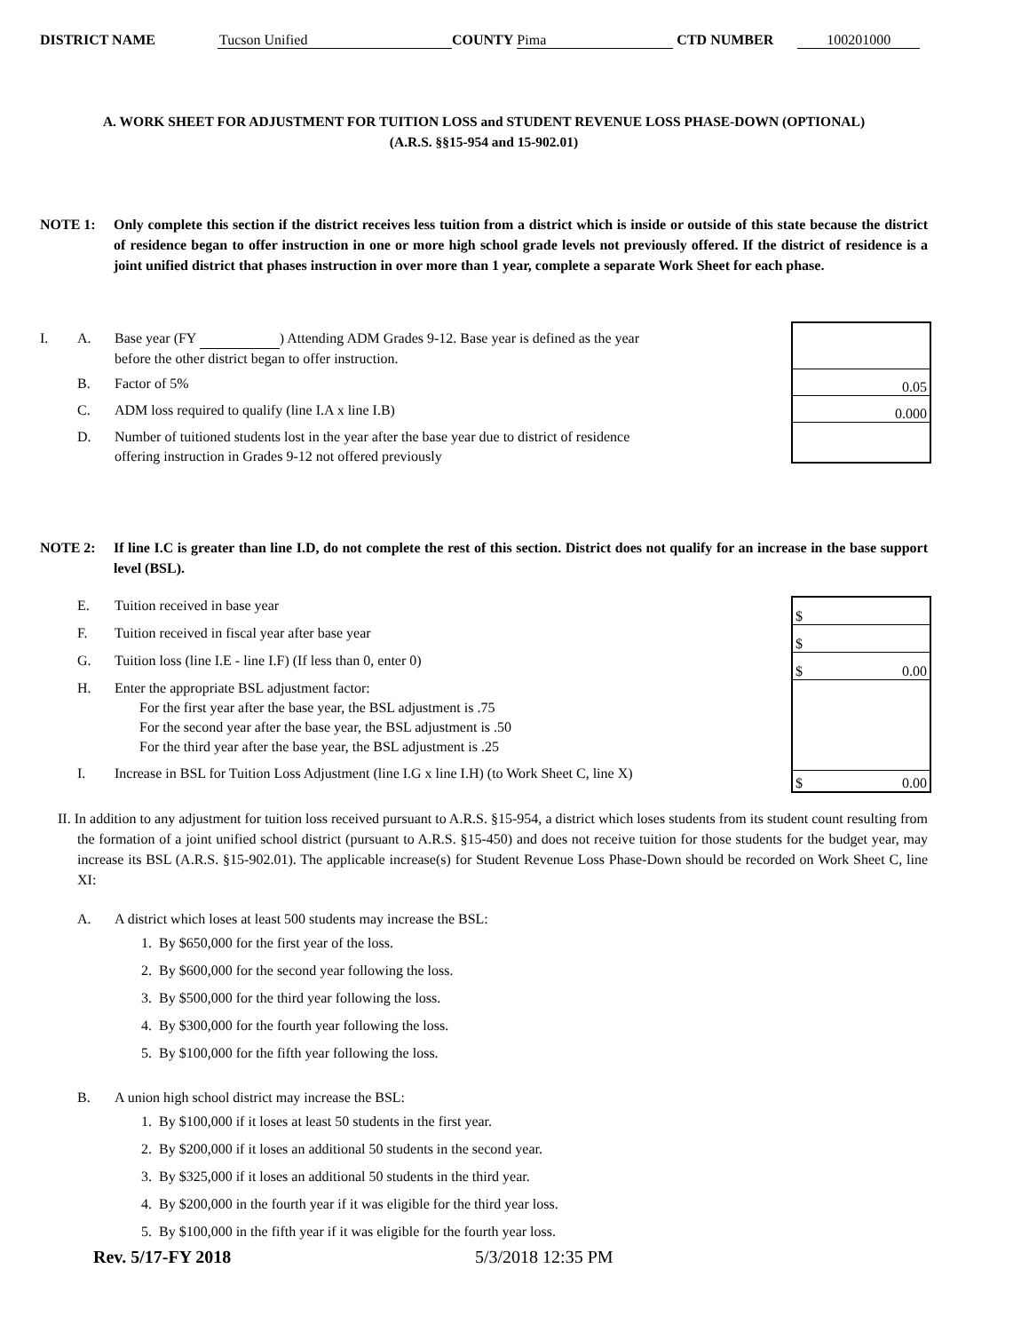DISTRICT NAME Tucson Unified COUNTY Pima CTD NUMBER 100201000
A. WORK SHEET FOR ADJUSTMENT FOR TUITION LOSS and STUDENT REVENUE LOSS PHASE-DOWN (OPTIONAL)
(A.R.S. §§15-954 and 15-902.01)
NOTE 1: Only complete this section if the district receives less tuition from a district which is inside or outside of this state because the district of residence began to offer instruction in one or more high school grade levels not previously offered. If the district of residence is a joint unified district that phases instruction in over more than 1 year, complete a separate Work Sheet for each phase.
0.05
0.000
I. A. Base year (FY ) Attending ADM Grades 9-12. Base year is defined as the year before the other district began to offer instruction.
B. Factor of 5%
C. ADM loss required to qualify (line I.A x line I.B)
D. Number of tuitioned students lost in the year after the base year due to district of residence offering instruction in Grades 9-12 not offered previously
NOTE 2: If line I.C is greater than line I.D, do not complete the rest of this section. District does not qualify for an increase in the base support level (BSL).
$
$
$ 0.00
$ 0.00
E. Tuition received in base year
F. Tuition received in fiscal year after base year
G. Tuition loss (line I.E - line I.F) (If less than 0, enter 0)
H. Enter the appropriate BSL adjustment factor:
For the first year after the base year, the BSL adjustment is .75
For the second year after the base year, the BSL adjustment is .50
For the third year after the base year, the BSL adjustment is .25
I. Increase in BSL for Tuition Loss Adjustment (line I.G x line I.H) (to Work Sheet C, line X)
II. In addition to any adjustment for tuition loss received pursuant to A.R.S. §15-954, a district which loses students from its student count resulting from the formation of a joint unified school district (pursuant to A.R.S. §15-450) and does not receive tuition for those students for the budget year, may increase its BSL (A.R.S. §15-902.01). The applicable increase(s) for Student Revenue Loss Phase-Down should be recorded on Work Sheet C, line XI:
A. A district which loses at least 500 students may increase the BSL:
1. By $650,000 for the first year of the loss.
2. By $600,000 for the second year following the loss.
3. By $500,000 for the third year following the loss.
4. By $300,000 for the fourth year following the loss.
5. By $100,000 for the fifth year following the loss.
B. A union high school district may increase the BSL:
1. By $100,000 if it loses at least 50 students in the first year.
2. By $200,000 if it loses an additional 50 students in the second year.
3. By $325,000 if it loses an additional 50 students in the third year.
4. By $200,000 in the fourth year if it was eligible for the third year loss.
5. By $100,000 in the fifth year if it was eligible for the fourth year loss.
Rev. 5/17-FY 2018 5/3/2018 12:35 PM